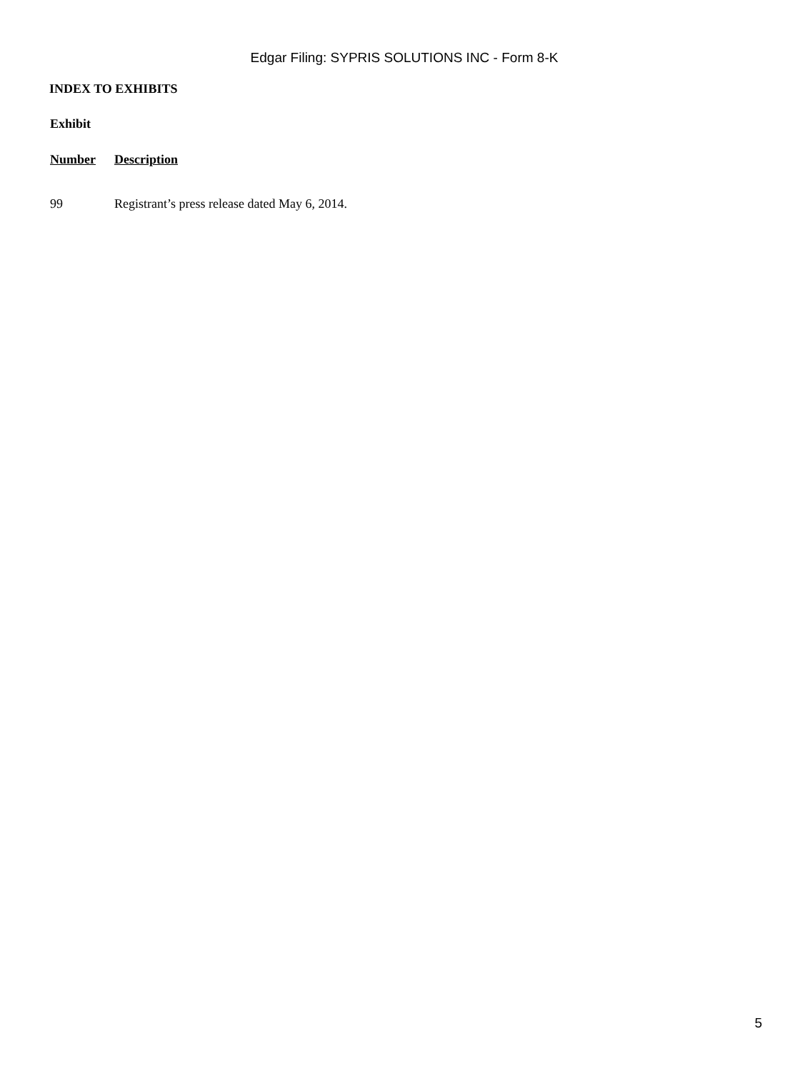Edgar Filing: SYPRIS SOLUTIONS INC - Form 8-K
INDEX TO EXHIBITS
| Exhibit | |
| --- | --- |
| Number | Description |
| 99 | Registrant’s press release dated May 6, 2014. |
5